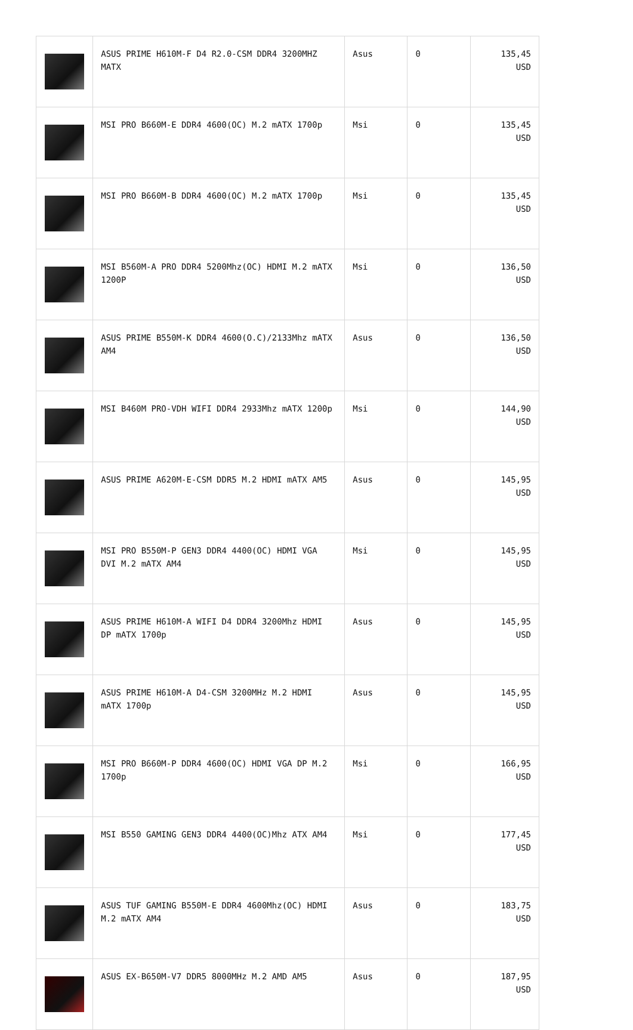| | ASUS PRIME H610M-F D4 R2.0-CSM DDR4 3200MHZ MATX | Asus | 0 | 135,45 USD |
| | MSI PRO B660M-E DDR4 4600(OC) M.2 mATX 1700p | Msi | 0 | 135,45 USD |
| | MSI PRO B660M-B DDR4 4600(OC) M.2 mATX 1700p | Msi | 0 | 135,45 USD |
| | MSI B560M-A PRO DDR4 5200Mhz(OC) HDMI M.2 mATX 1200P | Msi | 0 | 136,50 USD |
| | ASUS PRIME B550M-K DDR4 4600(O.C)/2133Mhz mATX AM4 | Asus | 0 | 136,50 USD |
| | MSI B460M PRO-VDH WIFI DDR4 2933Mhz mATX 1200p | Msi | 0 | 144,90 USD |
| | ASUS PRIME A620M-E-CSM DDR5 M.2 HDMI mATX AM5 | Asus | 0 | 145,95 USD |
| | MSI PRO B550M-P GEN3 DDR4 4400(OC) HDMI VGA DVI M.2 mATX AM4 | Msi | 0 | 145,95 USD |
| | ASUS PRIME H610M-A WIFI D4 DDR4 3200Mhz HDMI DP mATX 1700p | Asus | 0 | 145,95 USD |
| | ASUS PRIME H610M-A D4-CSM 3200MHz M.2 HDMI mATX 1700p | Asus | 0 | 145,95 USD |
| | MSI PRO B660M-P DDR4 4600(OC) HDMI VGA DP M.2 1700p | Msi | 0 | 166,95 USD |
| | MSI B550 GAMING GEN3 DDR4 4400(OC)Mhz ATX AM4 | Msi | 0 | 177,45 USD |
| | ASUS TUF GAMING B550M-E DDR4 4600Mhz(OC) HDMI M.2 mATX AM4 | Asus | 0 | 183,75 USD |
| | ASUS EX-B650M-V7 DDR5 8000MHz M.2 AMD AM5 | Asus | 0 | 187,95 USD |